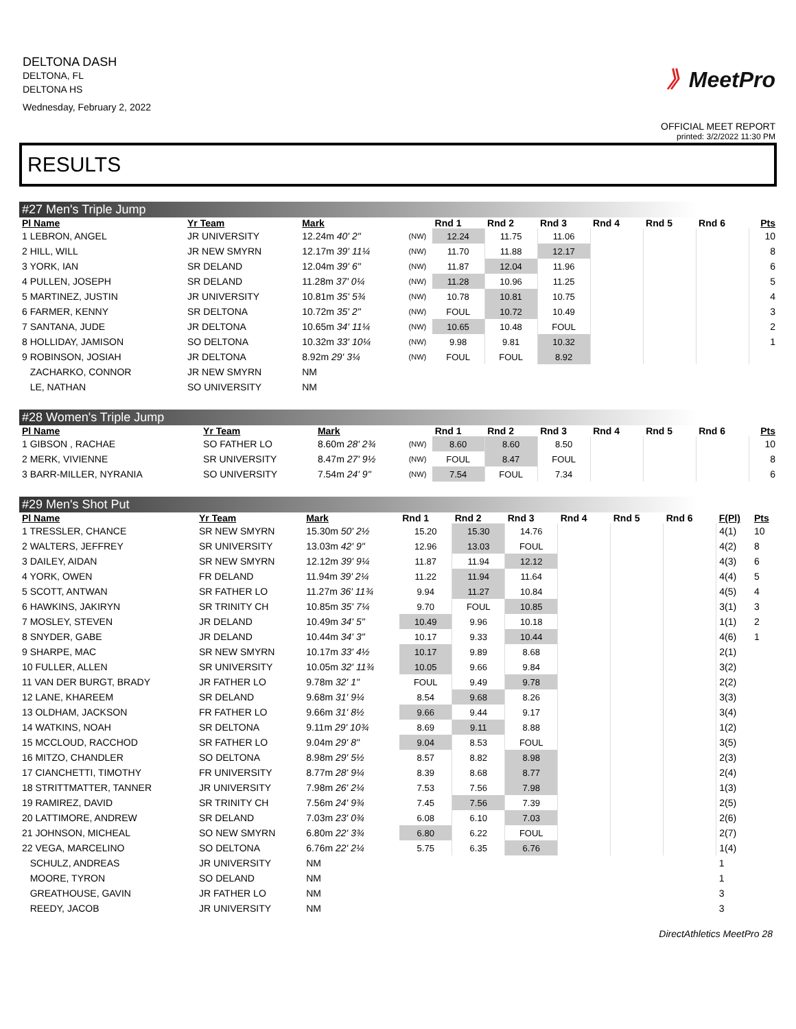DELTONA DASH
DELTONA, FL
DELTONA HS
Wednesday, February 2, 2022
》MeetPro
OFFICIAL MEET REPORT
printed: 3/2/2022 11:30 PM
RESULTS
#27 Men's Triple Jump
| Pl Name | Yr Team | Mark | | Rnd 1 | Rnd 2 | Rnd 3 | Rnd 4 | Rnd 5 | Rnd 6 | Pts |
| --- | --- | --- | --- | --- | --- | --- | --- | --- | --- | --- |
| 1 LEBRON, ANGEL | JR UNIVERSITY | 12.24m 40' 2" | (NW) | 12.24 | 11.75 | 11.06 | | | | 10 |
| 2 HILL, WILL | JR NEW SMYRN | 12.17m 39' 11¼ | (NW) | 11.70 | 11.88 | 12.17 | | | | 8 |
| 3 YORK, IAN | SR DELAND | 12.04m 39' 6" | (NW) | 11.87 | 12.04 | 11.96 | | | | 6 |
| 4 PULLEN, JOSEPH | SR DELAND | 11.28m 37' 0¼ | (NW) | 11.28 | 10.96 | 11.25 | | | | 5 |
| 5 MARTINEZ, JUSTIN | JR UNIVERSITY | 10.81m 35' 5¾ | (NW) | 10.78 | 10.81 | 10.75 | | | | 4 |
| 6 FARMER, KENNY | SR DELTONA | 10.72m 35' 2" | (NW) | FOUL | 10.72 | 10.49 | | | | 3 |
| 7 SANTANA, JUDE | JR DELTONA | 10.65m 34' 11¼ | (NW) | 10.65 | 10.48 | FOUL | | | | 2 |
| 8 HOLLIDAY, JAMISON | SO DELTONA | 10.32m 33' 10¼ | (NW) | 9.98 | 9.81 | 10.32 | | | | 1 |
| 9 ROBINSON, JOSIAH | JR DELTONA | 8.92m 29' 3¼ | (NW) | FOUL | FOUL | 8.92 | | | | |
| ZACHARKO, CONNOR | JR NEW SMYRN | NM | | | | | | | | |
| LE, NATHAN | SO UNIVERSITY | NM | | | | | | | | |
#28 Women's Triple Jump
| Pl Name | Yr Team | Mark | | Rnd 1 | Rnd 2 | Rnd 3 | Rnd 4 | Rnd 5 | Rnd 6 | Pts |
| --- | --- | --- | --- | --- | --- | --- | --- | --- | --- | --- |
| 1 GIBSON , RACHAE | SO FATHER LO | 8.60m 28' 2¾ | (NW) | 8.60 | 8.60 | 8.50 | | | | 10 |
| 2 MERK, VIVIENNE | SR UNIVERSITY | 8.47m 27' 9½ | (NW) | FOUL | 8.47 | FOUL | | | | 8 |
| 3 BARR-MILLER, NYRANIA | SO UNIVERSITY | 7.54m 24' 9" | (NW) | 7.54 | FOUL | 7.34 | | | | 6 |
#29 Men's Shot Put
| Pl Name | Yr Team | Mark | Rnd 1 | Rnd 2 | Rnd 3 | Rnd 4 | Rnd 5 | Rnd 6 | F(Pl) | Pts |
| --- | --- | --- | --- | --- | --- | --- | --- | --- | --- | --- |
| 1 TRESSLER, CHANCE | SR NEW SMYRN | 15.30m 50' 2½ | 15.20 | 15.30 | 14.76 | | | | 4(1) | 10 |
| 2 WALTERS, JEFFREY | SR UNIVERSITY | 13.03m 42' 9" | 12.96 | 13.03 | FOUL | | | | 4(2) | 8 |
| 3 DAILEY, AIDAN | SR NEW SMYRN | 12.12m 39' 9¼ | 11.87 | 11.94 | 12.12 | | | | 4(3) | 6 |
| 4 YORK, OWEN | FR DELAND | 11.94m 39' 2¼ | 11.22 | 11.94 | 11.64 | | | | 4(4) | 5 |
| 5 SCOTT, ANTWAN | SR FATHER LO | 11.27m 36' 11¾ | 9.94 | 11.27 | 10.84 | | | | 4(5) | 4 |
| 6 HAWKINS, JAKIRYN | SR TRINITY CH | 10.85m 35' 7¼ | 9.70 | FOUL | 10.85 | | | | 3(1) | 3 |
| 7 MOSLEY, STEVEN | JR DELAND | 10.49m 34' 5" | 10.49 | 9.96 | 10.18 | | | | 1(1) | 2 |
| 8 SNYDER, GABE | JR DELAND | 10.44m 34' 3" | 10.17 | 9.33 | 10.44 | | | | 4(6) | 1 |
| 9 SHARPE, MAC | SR NEW SMYRN | 10.17m 33' 4½ | 10.17 | 9.89 | 8.68 | | | | 2(1) | |
| 10 FULLER, ALLEN | SR UNIVERSITY | 10.05m 32' 11¾ | 10.05 | 9.66 | 9.84 | | | | 3(2) | |
| 11 VAN DER BURGT, BRADY | JR FATHER LO | 9.78m 32' 1" | FOUL | 9.49 | 9.78 | | | | 2(2) | |
| 12 LANE, KHAREEM | SR DELAND | 9.68m 31' 9¼ | 8.54 | 9.68 | 8.26 | | | | 3(3) | |
| 13 OLDHAM, JACKSON | FR FATHER LO | 9.66m 31' 8½ | 9.66 | 9.44 | 9.17 | | | | 3(4) | |
| 14 WATKINS, NOAH | SR DELTONA | 9.11m 29' 10¾ | 8.69 | 9.11 | 8.88 | | | | 1(2) | |
| 15 MCCLOUD, RACCHOD | SR FATHER LO | 9.04m 29' 8" | 9.04 | 8.53 | FOUL | | | | 3(5) | |
| 16 MITZO, CHANDLER | SO DELTONA | 8.98m 29' 5½ | 8.57 | 8.82 | 8.98 | | | | 2(3) | |
| 17 CIANCHETTI, TIMOTHY | FR UNIVERSITY | 8.77m 28' 9¼ | 8.39 | 8.68 | 8.77 | | | | 2(4) | |
| 18 STRITTMATTER, TANNER | JR UNIVERSITY | 7.98m 26' 2¼ | 7.53 | 7.56 | 7.98 | | | | 1(3) | |
| 19 RAMIREZ, DAVID | SR TRINITY CH | 7.56m 24' 9¾ | 7.45 | 7.56 | 7.39 | | | | 2(5) | |
| 20 LATTIMORE, ANDREW | SR DELAND | 7.03m 23' 0¾ | 6.08 | 6.10 | 7.03 | | | | 2(6) | |
| 21 JOHNSON, MICHEAL | SO NEW SMYRN | 6.80m 22' 3¾ | 6.80 | 6.22 | FOUL | | | | 2(7) | |
| 22 VEGA, MARCELINO | SO DELTONA | 6.76m 22' 2¼ | 5.75 | 6.35 | 6.76 | | | | 1(4) | |
| SCHULZ, ANDREAS | JR UNIVERSITY | NM | | | | | | | 1 | |
| MOORE, TYRON | SO DELAND | NM | | | | | | | 1 | |
| GREATHOUSE, GAVIN | JR FATHER LO | NM | | | | | | | 3 | |
| REEDY, JACOB | JR UNIVERSITY | NM | | | | | | | 3 | |
DirectAthletics MeetPro 28